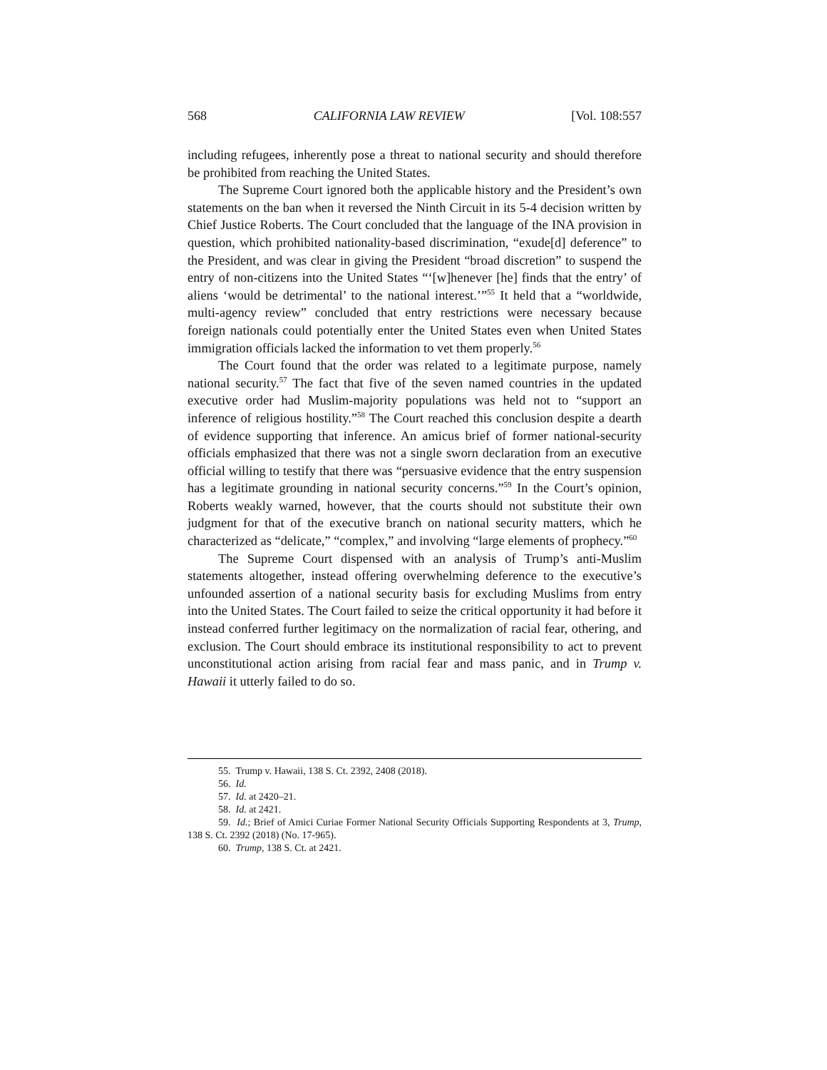568 CALIFORNIA LAW REVIEW [Vol. 108:557
including refugees, inherently pose a threat to national security and should therefore be prohibited from reaching the United States.
The Supreme Court ignored both the applicable history and the President’s own statements on the ban when it reversed the Ninth Circuit in its 5-4 decision written by Chief Justice Roberts. The Court concluded that the language of the INA provision in question, which prohibited nationality-based discrimination, “exude[d] deference” to the President, and was clear in giving the President “broad discretion” to suspend the entry of non-citizens into the United States “‘[w]henever [he] finds that the entry’ of aliens ‘would be detrimental’ to the national interest.’”<sup>55</sup> It held that a “worldwide, multi-agency review” concluded that entry restrictions were necessary because foreign nationals could potentially enter the United States even when United States immigration officials lacked the information to vet them properly.<sup>56</sup>
The Court found that the order was related to a legitimate purpose, namely national security.<sup>57</sup> The fact that five of the seven named countries in the updated executive order had Muslim-majority populations was held not to “support an inference of religious hostility.”<sup>58</sup> The Court reached this conclusion despite a dearth of evidence supporting that inference. An amicus brief of former national-security officials emphasized that there was not a single sworn declaration from an executive official willing to testify that there was “persuasive evidence that the entry suspension has a legitimate grounding in national security concerns.”<sup>59</sup> In the Court’s opinion, Roberts weakly warned, however, that the courts should not substitute their own judgment for that of the executive branch on national security matters, which he characterized as “delicate,” “complex,” and involving “large elements of prophecy.”<sup>60</sup>
The Supreme Court dispensed with an analysis of Trump’s anti-Muslim statements altogether, instead offering overwhelming deference to the executive’s unfounded assertion of a national security basis for excluding Muslims from entry into the United States. The Court failed to seize the critical opportunity it had before it instead conferred further legitimacy on the normalization of racial fear, othering, and exclusion. The Court should embrace its institutional responsibility to act to prevent unconstitutional action arising from racial fear and mass panic, and in Trump v. Hawaii it utterly failed to do so.
55. Trump v. Hawaii, 138 S. Ct. 2392, 2408 (2018).
56. Id.
57. Id. at 2420–21.
58. Id. at 2421.
59. Id.; Brief of Amici Curiae Former National Security Officials Supporting Respondents at 3, Trump, 138 S. Ct. 2392 (2018) (No. 17-965).
60. Trump, 138 S. Ct. at 2421.